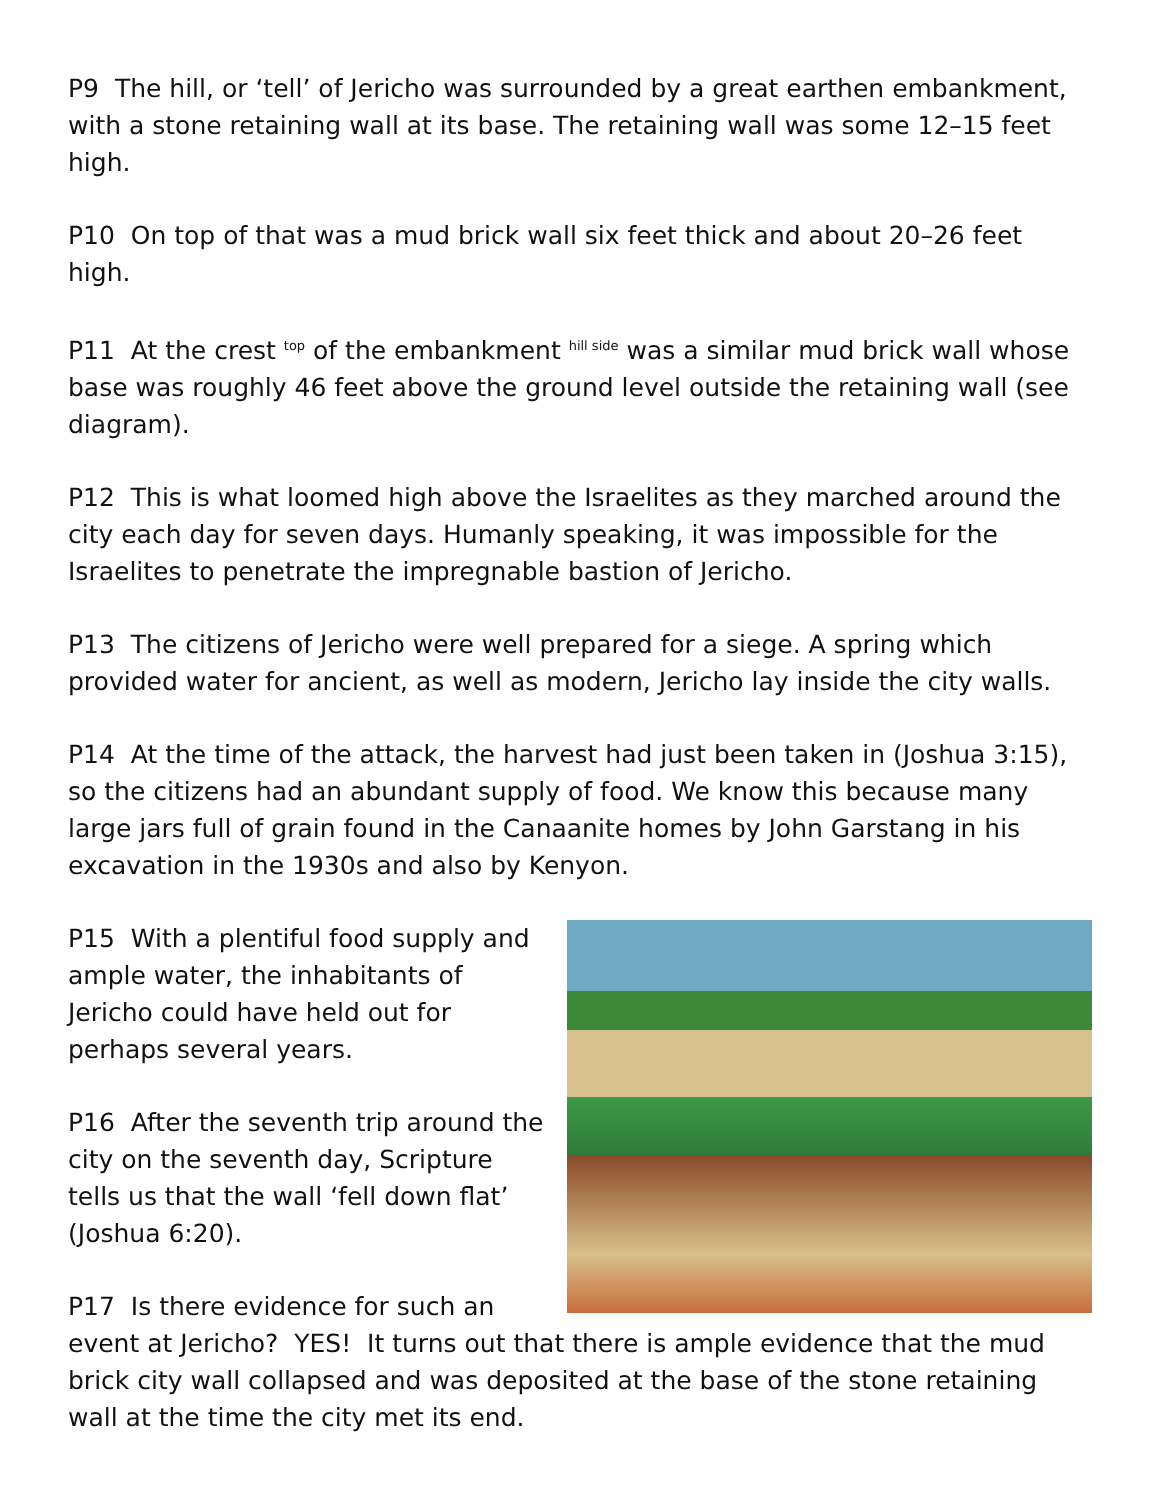P9 The hill, or ‘tell’ of Jericho was surrounded by a great earthen embankment, with a stone retaining wall at its base. The retaining wall was some 12–15 feet high.
P10 On top of that was a mud brick wall six feet thick and about 20–26 feet high.
P11 At the crest <sup>top</sup> of the embankment <sup>hill side</sup> was a similar mud brick wall whose base was roughly 46 feet above the ground level outside the retaining wall (see diagram).
P12 This is what loomed high above the Israelites as they marched around the city each day for seven days. Humanly speaking, it was impossible for the Israelites to penetrate the impregnable bastion of Jericho.
P13 The citizens of Jericho were well prepared for a siege. A spring which provided water for ancient, as well as modern, Jericho lay inside the city walls.
P14 At the time of the attack, the harvest had just been taken in (Joshua 3:15), so the citizens had an abundant supply of food. We know this because many large jars full of grain found in the Canaanite homes by John Garstang in his excavation in the 1930s and also by Kenyon.
P15 With a plentiful food supply and ample water, the inhabitants of Jericho could have held out for perhaps several years.
P16 After the seventh trip around the city on the seventh day, Scripture tells us that the wall ‘fell down flat’ (Joshua 6:20).
P17 Is there evidence for such an event at Jericho? YES! It turns out that there is ample evidence that the mud brick city wall collapsed and was deposited at the base of the stone retaining wall at the time the city met its end.